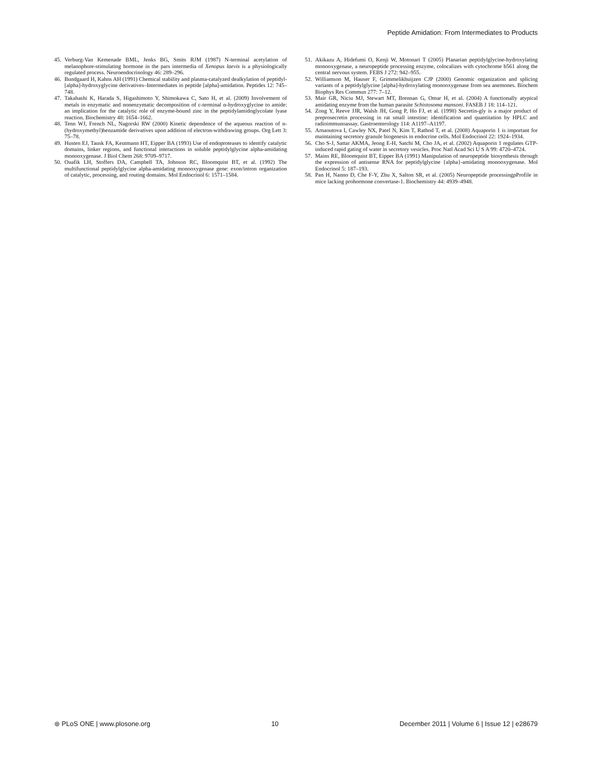Peptide Amidation: From Intermediates to Products
45. Verburg-Van Kemenade BML, Jenks BG, Smits RJM (1987) N-terminal acetylation of melanophore-stimulating hormone in the pars intermedia of Xenopus laevis is a physiologically regulated process. Neuroendocrinology 46: 289–296.
46. Bundgaard H, Kahns AH (1991) Chemical stability and plasma-catalyzed dealkylation of peptidyl-[alpha]-hydroxyglycine derivatives–Intermediates in peptide [alpha]-amidation. Peptides 12: 745–748.
47. Takahashi K, Harada S, Higashimoto Y, Shimokawa C, Sato H, et al. (2009) Involvement of metals in enzymatic and nonenzymatic decomposition of c-terminal α-hydroxyglycine to amide: an implication for the catalytic role of enzyme-bound zinc in the peptidylamidoglycolate lyase reaction. Biochemistry 48: 1654–1662.
48. Tenn WJ, French NL, Nagorski RW (2000) Kinetic dependence of the aqueous reaction of n-(hydroxymethyl)benzamide derivatives upon addition of electron-withdrawing groups. Org Lett 3: 75–78.
49. Husten EJ, Tausk FA, Keutmann HT, Eipper BA (1993) Use of endoproteases to identify catalytic domains, linker regions, and functional interactions in soluble peptidylglycine alpha-amidating monooxygenase. J Biol Chem 268: 9709–9717.
50. Ouafik LH, Stoffers DA, Campbell TA, Johnson RC, Bloomquist BT, et al. (1992) The multifunctional peptidylglycine alpha-amidating monooxygenase gene: exon/intron organization of catalytic, processing, and routing domains. Mol Endocrinol 6: 1571–1584.
51. Akikazu A, Hidefumi O, Kenji W, Motonari T (2005) Planarian peptidylglycine-hydroxylating monooxygenase, a neuropeptide processing enzyme, colocalizes with cytochrome b561 along the central nervous system. FEBS J 272: 942–955.
52. Williamson M, Hauser F, Grimmelikhuijzen CJP (2000) Genomic organization and splicing variants of a peptidylglycine [alpha]-hydroxylating monooxygenase from sea anemones. Biochem Biophys Res Commun 277: 7–12.
53. Mair GR, Niciu MJ, Stewart MT, Brennan G, Omar H, et al. (2004) A functionally atypical amidating enzyme from the human parasite Schistosoma mansoni. FASEB J 18: 114–121.
54. Zong Y, Reeve JJR, Walsh JH, Gong P, Ho FJ, et al. (1998) Secretin-gly is a major product of preprosecretin processing in rat small intestine: identification and quantitation by HPLC and radioimmunoassay. Gastroenterology 114: A1197–A1197.
55. Arnaoutova I, Cawley NX, Patel N, Kim T, Rathod T, et al. (2008) Aquaporin 1 is important for maintaining secretory granule biogenesis in endocrine cells. Mol Endocrinol 22: 1924–1934.
56. Cho S-J, Sattar AKMA, Jeong E-H, Satchi M, Cho JA, et al. (2002) Aquaporin 1 regulates GTP-induced rapid gating of water in secretory vesicles. Proc Natl Acad Sci U S A 99: 4720–4724.
57. Mains RE, Bloomquist BT, Eipper BA (1991) Manipulation of neuropeptide biosynthesis through the expression of antisense RNA for peptidylglycine {alpha}-amidating monooxygenase. Mol Endocrinol 5: 187–193.
58. Pan H, Nanno D, Che F-Y, Zhu X, Salton SR, et al. (2005) Neuropeptide processingpProfile in mice lacking prohormone convertase-1. Biochemistry 44: 4939–4948.
⊛ PLoS ONE | www.plosone.org 10 December 2011 | Volume 6 | Issue 12 | e28679